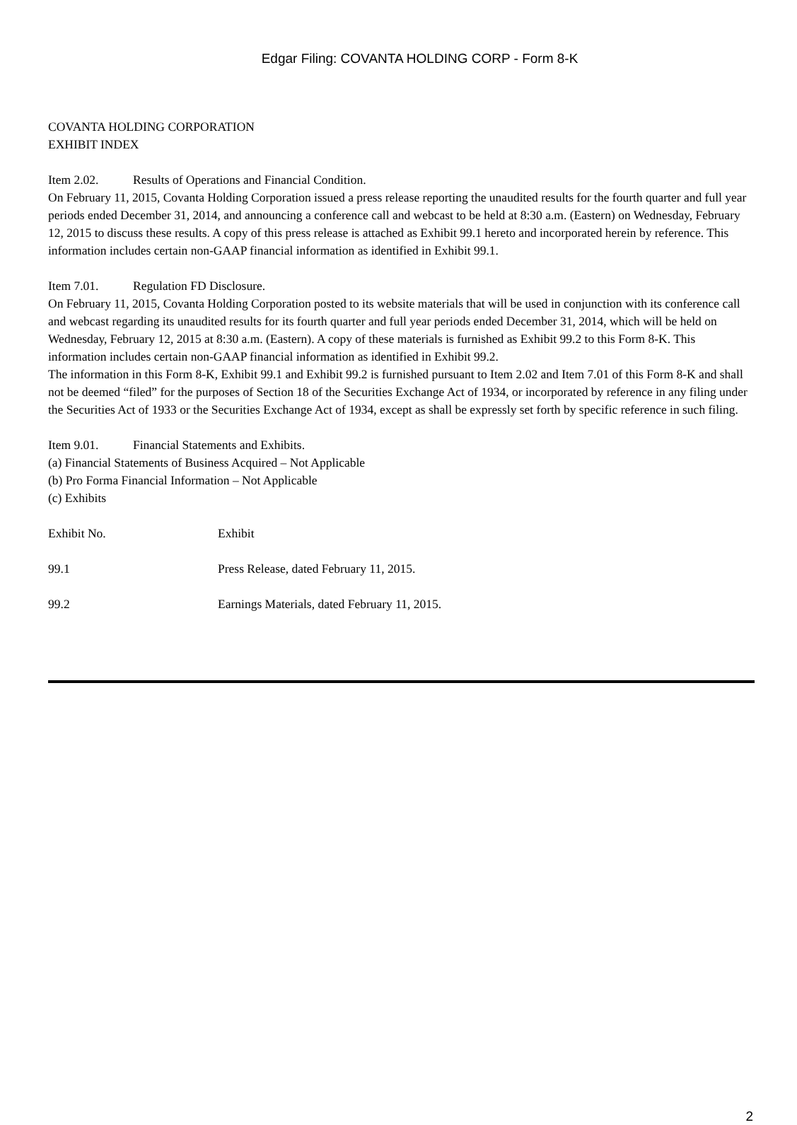Edgar Filing: COVANTA HOLDING CORP - Form 8-K
COVANTA HOLDING CORPORATION
EXHIBIT INDEX
Item 2.02. Results of Operations and Financial Condition.
On February 11, 2015, Covanta Holding Corporation issued a press release reporting the unaudited results for the fourth quarter and full year periods ended December 31, 2014, and announcing a conference call and webcast to be held at 8:30 a.m. (Eastern) on Wednesday, February 12, 2015 to discuss these results. A copy of this press release is attached as Exhibit 99.1 hereto and incorporated herein by reference. This information includes certain non-GAAP financial information as identified in Exhibit 99.1.
Item 7.01. Regulation FD Disclosure.
On February 11, 2015, Covanta Holding Corporation posted to its website materials that will be used in conjunction with its conference call and webcast regarding its unaudited results for its fourth quarter and full year periods ended December 31, 2014, which will be held on Wednesday, February 12, 2015 at 8:30 a.m. (Eastern). A copy of these materials is furnished as Exhibit 99.2 to this Form 8-K. This information includes certain non-GAAP financial information as identified in Exhibit 99.2.
The information in this Form 8-K, Exhibit 99.1 and Exhibit 99.2 is furnished pursuant to Item 2.02 and Item 7.01 of this Form 8-K and shall not be deemed “filed” for the purposes of Section 18 of the Securities Exchange Act of 1934, or incorporated by reference in any filing under the Securities Act of 1933 or the Securities Exchange Act of 1934, except as shall be expressly set forth by specific reference in such filing.
Item 9.01. Financial Statements and Exhibits.
(a) Financial Statements of Business Acquired – Not Applicable
(b) Pro Forma Financial Information – Not Applicable
(c) Exhibits
| Exhibit No. | Exhibit |
| --- | --- |
| 99.1 | Press Release, dated February 11, 2015. |
| 99.2 | Earnings Materials, dated February 11, 2015. |
2